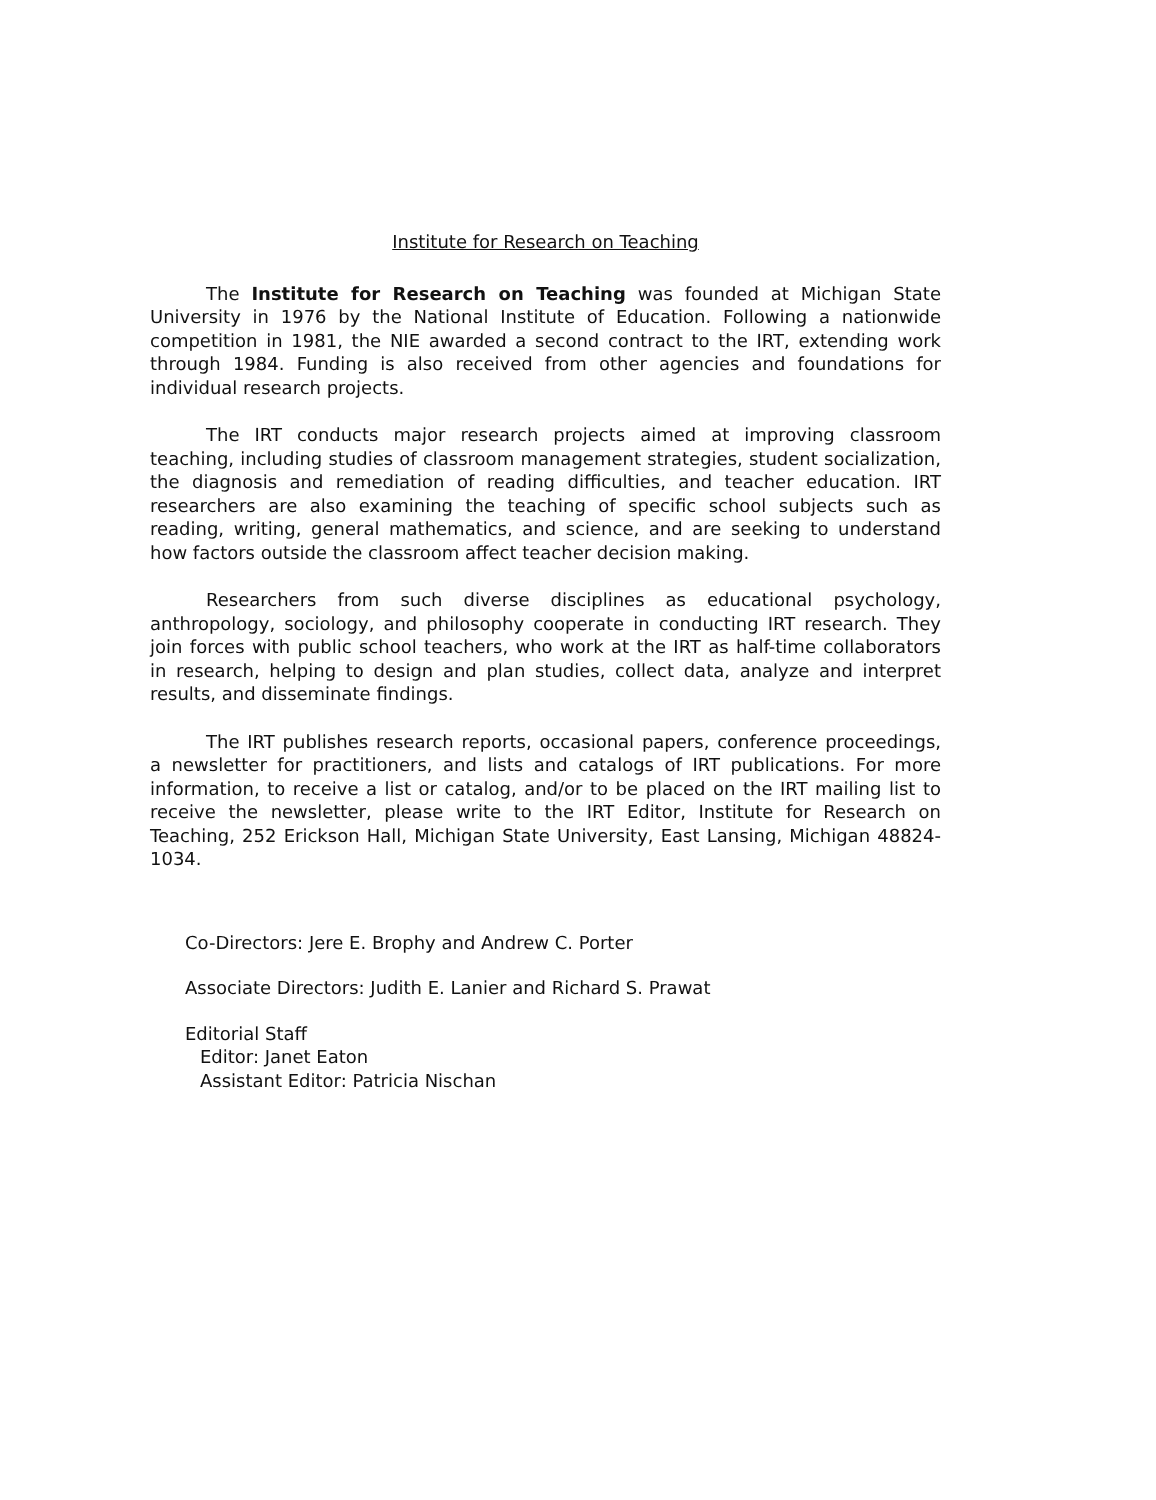Institute for Research on Teaching
The Institute for Research on Teaching was founded at Michigan State University in 1976 by the National Institute of Education. Following a nationwide competition in 1981, the NIE awarded a second contract to the IRT, extending work through 1984. Funding is also received from other agencies and foundations for individual research projects.
The IRT conducts major research projects aimed at improving classroom teaching, including studies of classroom management strategies, student socialization, the diagnosis and remediation of reading difficulties, and teacher education. IRT researchers are also examining the teaching of specific school subjects such as reading, writing, general mathematics, and science, and are seeking to understand how factors outside the classroom affect teacher decision making.
Researchers from such diverse disciplines as educational psychology, anthropology, sociology, and philosophy cooperate in conducting IRT research. They join forces with public school teachers, who work at the IRT as half-time collaborators in research, helping to design and plan studies, collect data, analyze and interpret results, and disseminate findings.
The IRT publishes research reports, occasional papers, conference proceedings, a newsletter for practitioners, and lists and catalogs of IRT publications. For more information, to receive a list or catalog, and/or to be placed on the IRT mailing list to receive the newsletter, please write to the IRT Editor, Institute for Research on Teaching, 252 Erickson Hall, Michigan State University, East Lansing, Michigan 48824-1034.
Co-Directors: Jere E. Brophy and Andrew C. Porter
Associate Directors: Judith E. Lanier and Richard S. Prawat
Editorial Staff
Editor: Janet Eaton
Assistant Editor: Patricia Nischan